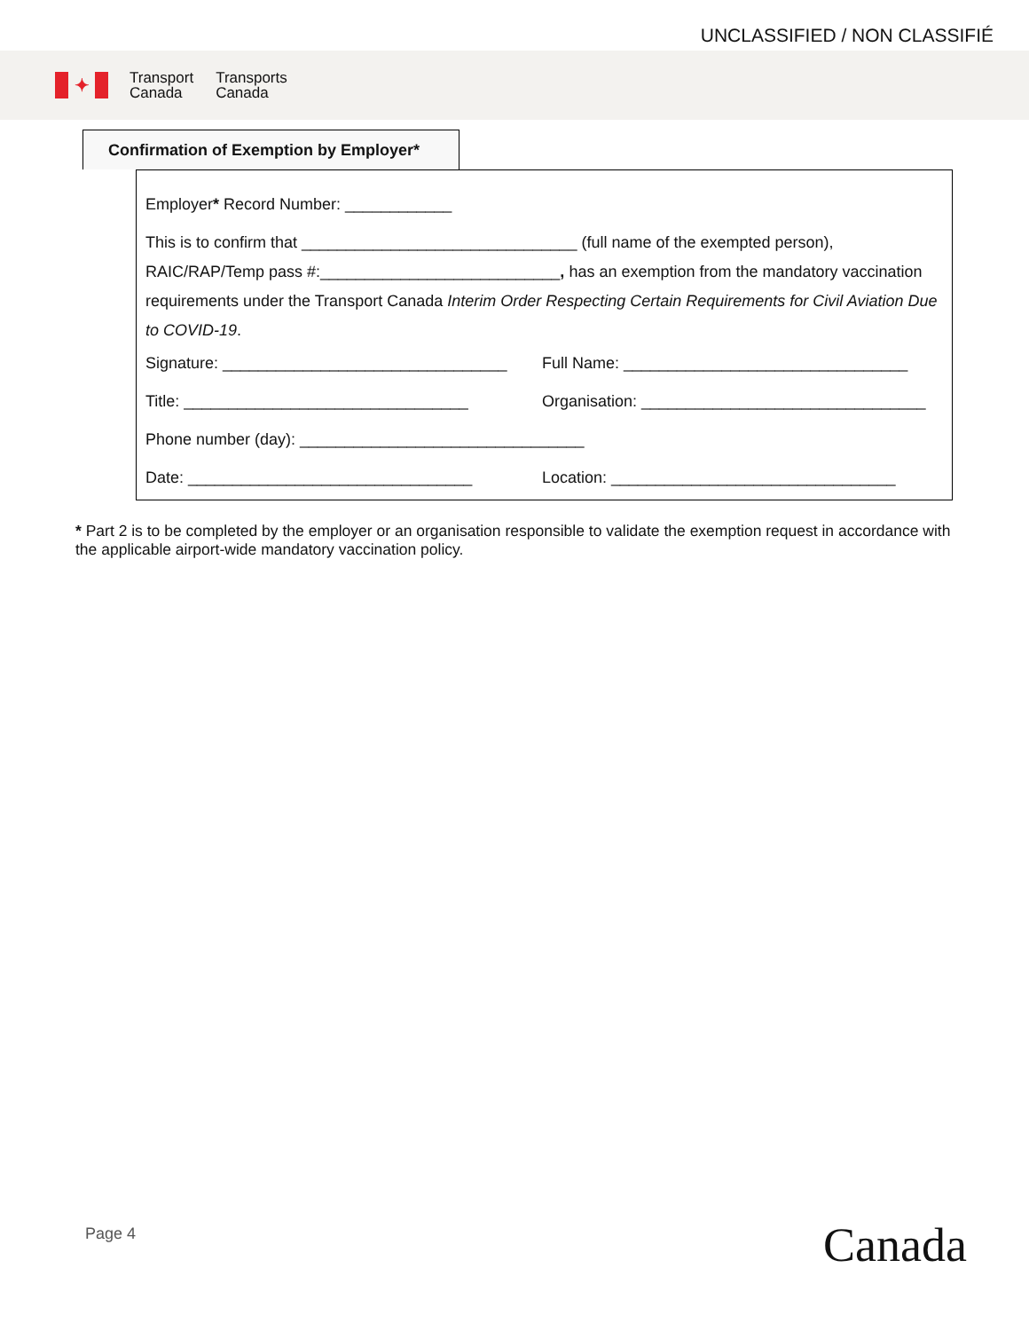UNCLASSIFIED / NON CLASSIFIÉ
✦
Transport
Canada
Transports
Canada
Confirmation of Exemption by Employer*
Employer* Record Number: ____________
This is to confirm that _______________________________ (full name of the exempted person), RAIC/RAP/Temp pass #:___________________________, has an exemption from the mandatory vaccination requirements under the Transport Canada Interim Order Respecting Certain Requirements for Civil Aviation Due to COVID-19.
Signature: ________________________________
Full Name: ________________________________
Title: ________________________________ Organisation: ________________________________
Phone number (day): ________________________________
Date: ________________________________ Location: ________________________________
* Part 2 is to be completed by the employer or an organisation responsible to validate the exemption request in accordance with the applicable airport-wide mandatory vaccination policy.
Page 4 Canada